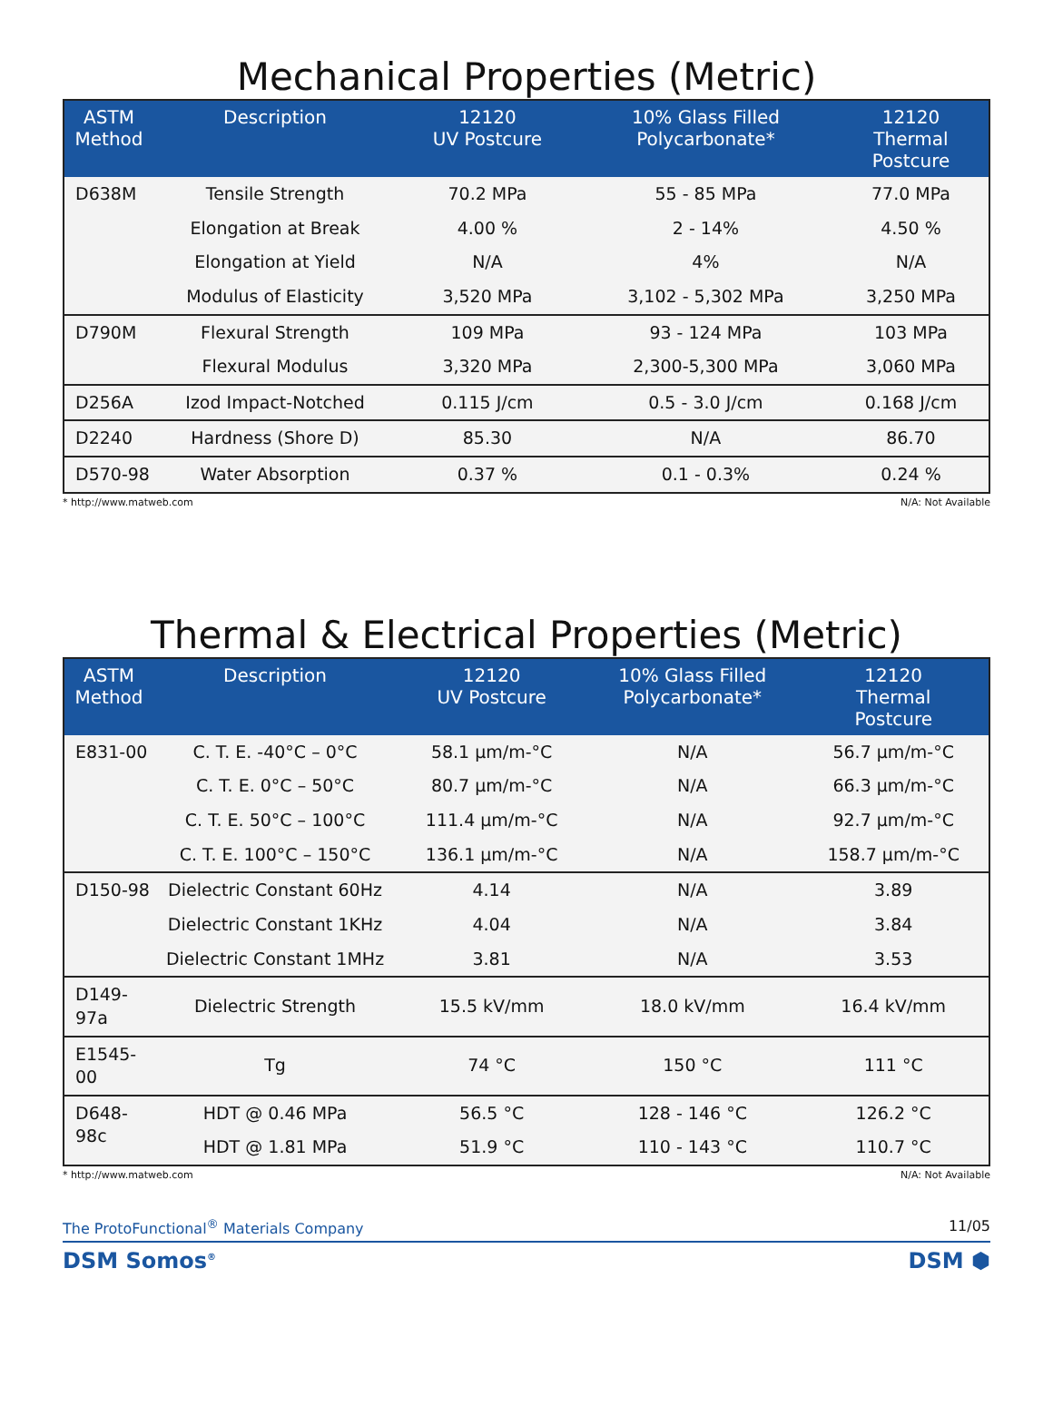Mechanical Properties (Metric)
| ASTM Method | Description | 12120 UV Postcure | 10% Glass Filled Polycarbonate* | 12120 Thermal Postcure |
| --- | --- | --- | --- | --- |
| D638M | Tensile Strength | 70.2 MPa | 55 - 85 MPa | 77.0 MPa |
| | Elongation at Break | 4.00 % | 2 - 14% | 4.50 % |
| | Elongation at Yield | N/A | 4% | N/A |
| | Modulus of Elasticity | 3,520 MPa | 3,102 - 5,302 MPa | 3,250 MPa |
| D790M | Flexural Strength | 109 MPa | 93 - 124 MPa | 103 MPa |
| | Flexural Modulus | 3,320 MPa | 2,300-5,300 MPa | 3,060 MPa |
| D256A | Izod Impact-Notched | 0.115 J/cm | 0.5 - 3.0 J/cm | 0.168 J/cm |
| D2240 | Hardness (Shore D) | 85.30 | N/A | 86.70 |
| D570-98 | Water Absorption | 0.37 % | 0.1 - 0.3% | 0.24 % |
* http://www.matweb.com N/A: Not Available
Thermal & Electrical Properties (Metric)
| ASTM Method | Description | 12120 UV Postcure | 10% Glass Filled Polycarbonate* | 12120 Thermal Postcure |
| --- | --- | --- | --- | --- |
| E831-00 | C. T. E. -40°C – 0°C | 58.1 µm/m-°C | N/A | 56.7 µm/m-°C |
| | C. T. E. 0°C – 50°C | 80.7 µm/m-°C | N/A | 66.3 µm/m-°C |
| | C. T. E. 50°C – 100°C | 111.4 µm/m-°C | N/A | 92.7 µm/m-°C |
| | C. T. E. 100°C – 150°C | 136.1 µm/m-°C | N/A | 158.7 µm/m-°C |
| D150-98 | Dielectric Constant 60Hz | 4.14 | N/A | 3.89 |
| | Dielectric Constant 1KHz | 4.04 | N/A | 3.84 |
| | Dielectric Constant 1MHz | 3.81 | N/A | 3.53 |
| D149-97a | Dielectric Strength | 15.5 kV/mm | 18.0 kV/mm | 16.4 kV/mm |
| E1545-00 | Tg | 74 °C | 150 °C | 111 °C |
| D648-98c | HDT @ 0.46 MPa | 56.5 °C | 128 - 146 °C | 126.2 °C |
| | HDT @ 1.81 MPa | 51.9 °C | 110 - 143 °C | 110.7 °C |
* http://www.matweb.com N/A: Not Available
The ProtoFunctional<sup>®</sup> Materials Company 11/05
DSM Somos<sup>®</sup> DSM ⬢